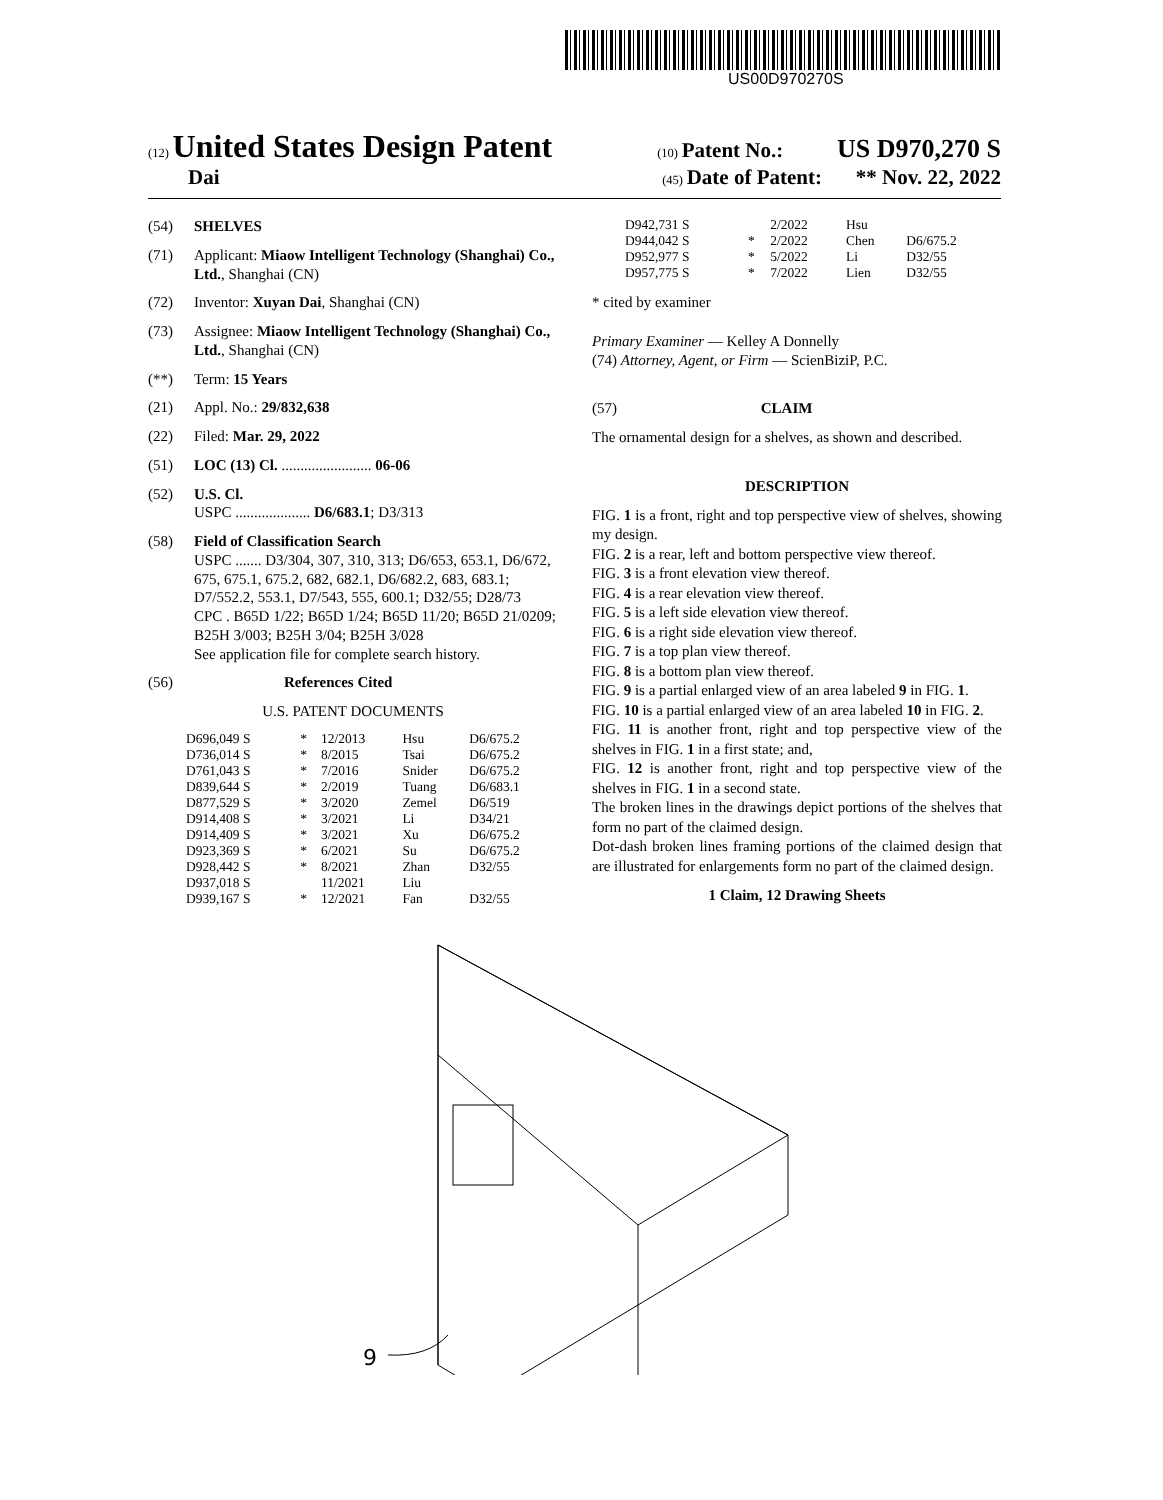US00D970270S
(12) United States Design Patent
(10) Patent No.: US D970,270 S
Dai
(45) Date of Patent: ** Nov. 22, 2022
(54) SHELVES
(71) Applicant: Miaow Intelligent Technology (Shanghai) Co., Ltd., Shanghai (CN)
(72) Inventor: Xuyan Dai, Shanghai (CN)
(73) Assignee: Miaow Intelligent Technology (Shanghai) Co., Ltd., Shanghai (CN)
(**) Term: 15 Years
(21) Appl. No.: 29/832,638
(22) Filed: Mar. 29, 2022
(51) LOC (13) Cl. ........................ 06-06
(52) U.S. Cl.
USPC .................... D6/683.1; D3/313
(58) Field of Classification Search
USPC ....... D3/304, 307, 310, 313; D6/653, 653.1, D6/672, 675, 675.1, 675.2, 682, 682.1, D6/682.2, 683, 683.1; D7/552.2, 553.1, D7/543, 555, 600.1; D32/55; D28/73
CPC . B65D 1/22; B65D 1/24; B65D 11/20; B65D 21/0209; B25H 3/003; B25H 3/04; B25H 3/028
See application file for complete search history.
(56) References Cited
U.S. PATENT DOCUMENTS
| D696,049 S | * | 12/2013 | Hsu | D6/675.2 |
| D736,014 S | * | 8/2015 | Tsai | D6/675.2 |
| D761,043 S | * | 7/2016 | Snider | D6/675.2 |
| D839,644 S | * | 2/2019 | Tuang | D6/683.1 |
| D877,529 S | * | 3/2020 | Zemel | D6/519 |
| D914,408 S | * | 3/2021 | Li | D34/21 |
| D914,409 S | * | 3/2021 | Xu | D6/675.2 |
| D923,369 S | * | 6/2021 | Su | D6/675.2 |
| D928,442 S | * | 8/2021 | Zhan | D32/55 |
| D937,018 S | | 11/2021 | Liu | |
| D939,167 S | * | 12/2021 | Fan | D32/55 |
| D942,731 S | | 2/2022 | Hsu | |
| D944,042 S | * | 2/2022 | Chen | D6/675.2 |
| D952,977 S | * | 5/2022 | Li | D32/55 |
| D957,775 S | * | 7/2022 | Lien | D32/55 |
* cited by examiner
Primary Examiner — Kelley A Donnelly
(74) Attorney, Agent, or Firm — ScienBiziP, P.C.
(57) CLAIM
The ornamental design for a shelves, as shown and described.
DESCRIPTION
FIG. 1 is a front, right and top perspective view of shelves, showing my design.
FIG. 2 is a rear, left and bottom perspective view thereof.
FIG. 3 is a front elevation view thereof.
FIG. 4 is a rear elevation view thereof.
FIG. 5 is a left side elevation view thereof.
FIG. 6 is a right side elevation view thereof.
FIG. 7 is a top plan view thereof.
FIG. 8 is a bottom plan view thereof.
FIG. 9 is a partial enlarged view of an area labeled 9 in FIG. 1.
FIG. 10 is a partial enlarged view of an area labeled 10 in FIG. 2.
FIG. 11 is another front, right and top perspective view of the shelves in FIG. 1 in a first state; and,
FIG. 12 is another front, right and top perspective view of the shelves in FIG. 1 in a second state.
The broken lines in the drawings depict portions of the shelves that form no part of the claimed design.
Dot-dash broken lines framing portions of the claimed design that are illustrated for enlargements form no part of the claimed design.
1 Claim, 12 Drawing Sheets
9